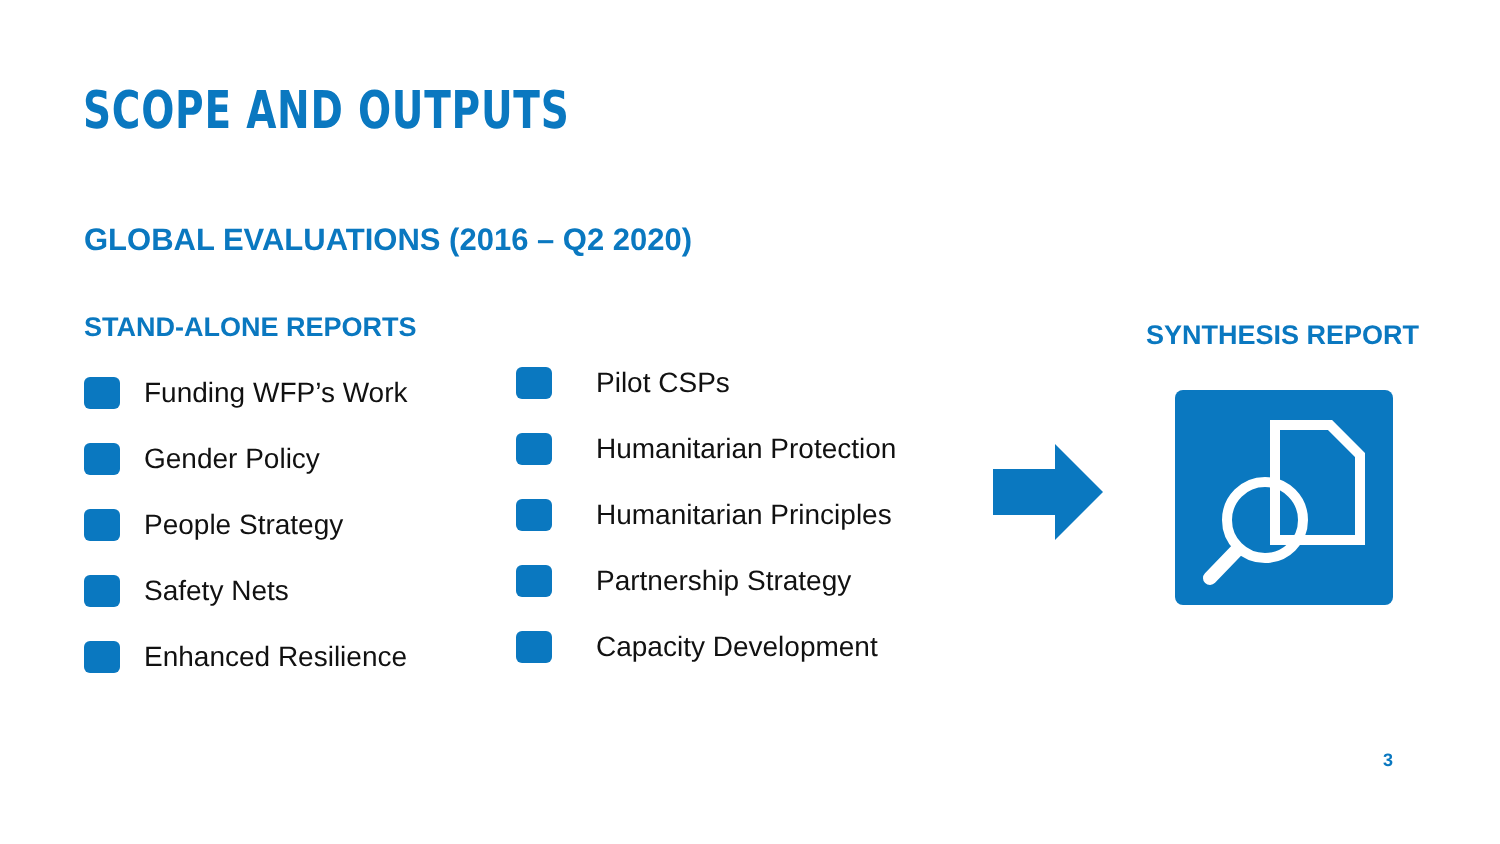SCOPE AND OUTPUTS
GLOBAL EVALUATIONS (2016 – Q2 2020)
STAND-ALONE REPORTS
Funding WFP’s Work
Gender Policy
People Strategy
Safety Nets
Enhanced Resilience
Pilot CSPs
Humanitarian Protection
Humanitarian Principles
Partnership Strategy
Capacity Development
SYNTHESIS REPORT
3